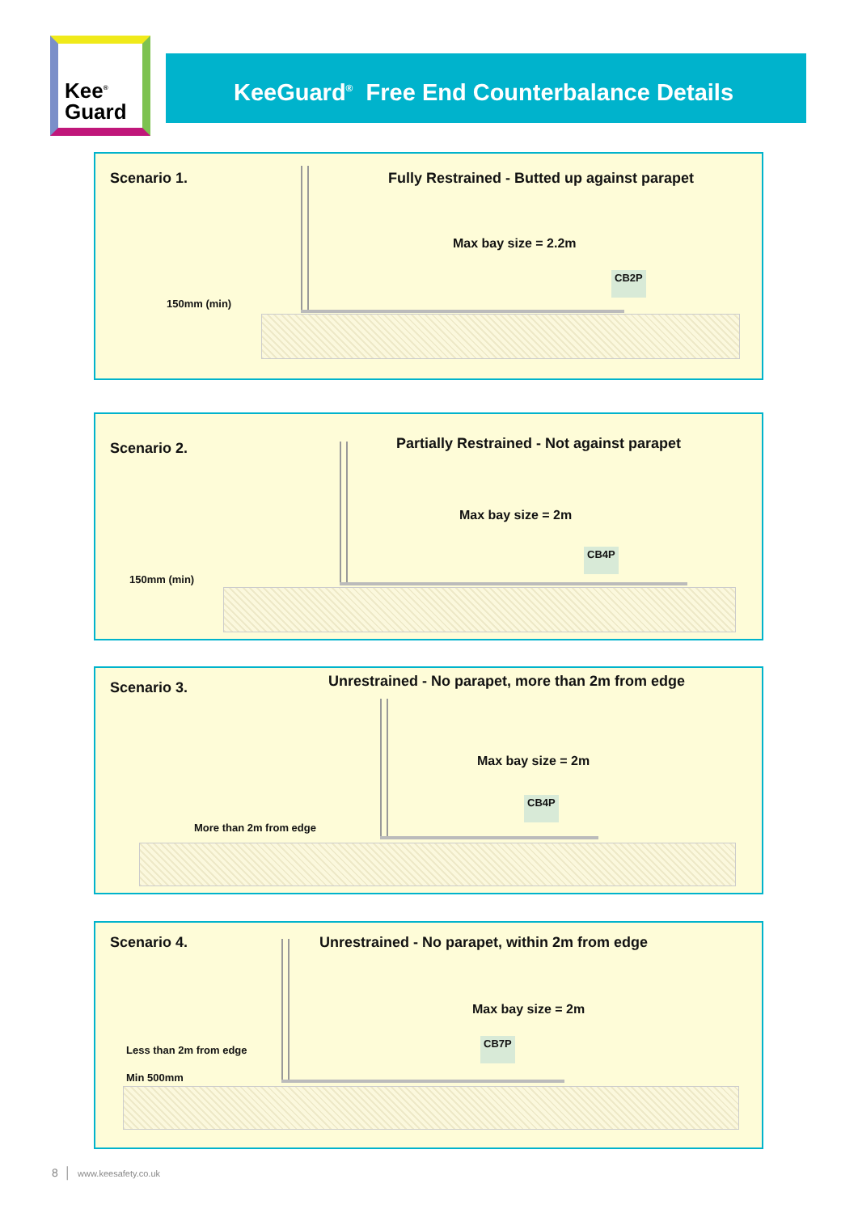Kee<sup>®</sup>
Guard
KeeGuard<sup>®</sup> Free End Counterbalance Details
Scenario 1. Fully Restrained - Butted up against parapet
Max bay size = 2.2m
CB2P
150mm (min)
Scenario 2. Partially Restrained - Not against parapet
Max bay size = 2m
CB4P
150mm (min)
Scenario 3. Unrestrained - No parapet, more than 2m from edge
Max bay size = 2m
CB4P
More than 2m from edge
Scenario 4. Unrestrained - No parapet, within 2m from edge
Max bay size = 2m
CB7P
Less than 2m from edge
Min 500mm
8 │ www.keesafety.co.uk